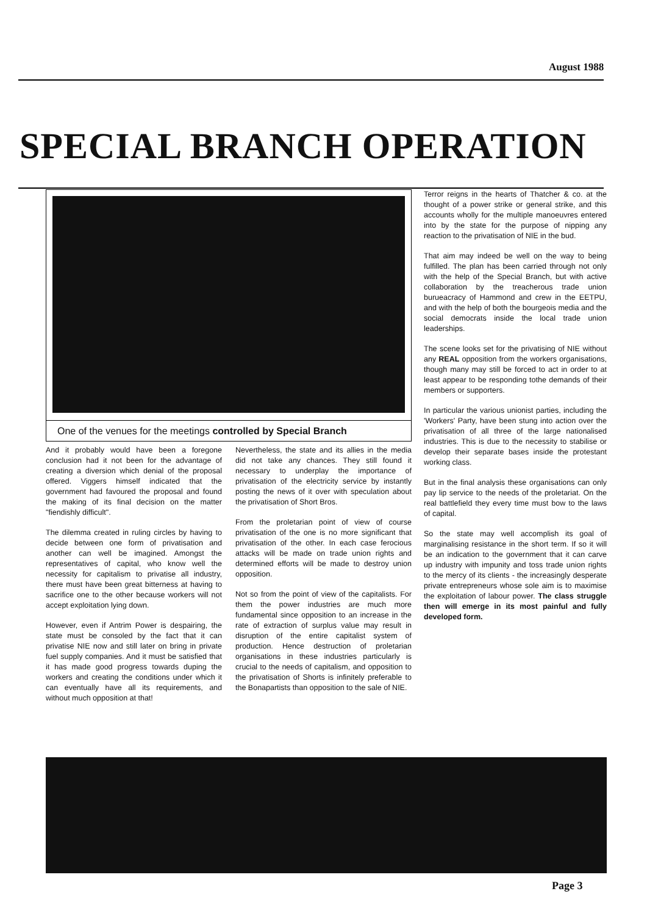August 1988
SPECIAL BRANCH OPERATION
One of the venues for the meetings controlled by Special Branch
And it probably would have been a foregone conclusion had it not been for the advantage of creating a diversion which denial of the proposal offered. Viggers himself indicated that the government had favoured the proposal and found the making of its final decision on the matter "fiendishly difficult".
The dilemma created in ruling circles by having to decide between one form of privatisation and another can well be imagined. Amongst the representatives of capital, who know well the necessity for capitalism to privatise all industry, there must have been great bitterness at having to sacrifice one to the other because workers will not accept exploitation lying down.
However, even if Antrim Power is despairing, the state must be consoled by the fact that it can privatise NIE now and still later on bring in private fuel supply companies. And it must be satisfied that it has made good progress towards duping the workers and creating the conditions under which it can eventually have all its requirements, and without much opposition at that!
Nevertheless, the state and its allies in the media did not take any chances. They still found it necessary to underplay the importance of privatisation of the electricity service by instantly posting the news of it over with speculation about the privatisation of Short Bros.
From the proletarian point of view of course privatisation of the one is no more significant that privatisation of the other. In each case ferocious attacks will be made on trade union rights and determined efforts will be made to destroy union opposition.
Not so from the point of view of the capitalists. For them the power industries are much more fundamental since opposition to an increase in the rate of extraction of surplus value may result in disruption of the entire capitalist system of production. Hence destruction of proletarian organisations in these industries particularly is crucial to the needs of capitalism, and opposition to the privatisation of Shorts is infinitely preferable to the Bonapartists than opposition to the sale of NIE.
Terror reigns in the hearts of Thatcher & co. at the thought of a power strike or general strike, and this accounts wholly for the multiple manoeuvres entered into by the state for the purpose of nipping any reaction to the privatisation of NIE in the bud.
That aim may indeed be well on the way to being fulfilled. The plan has been carried through not only with the help of the Special Branch, but with active collaboration by the treacherous trade union burueacracy of Hammond and crew in the EETPU, and with the help of both the bourgeois media and the social democrats inside the local trade union leaderships.
The scene looks set for the privatising of NIE without any REAL opposition from the workers organisations, though many may still be forced to act in order to at least appear to be responding tothe demands of their members or supporters.
In particular the various unionist parties, including the 'Workers' Party, have been stung into action over the privatisation of all three of the large nationalised industries. This is due to the necessity to stabilise or develop their separate bases inside the protestant working class.
But in the final analysis these organisations can only pay lip service to the needs of the proletariat. On the real battlefield they every time must bow to the laws of capital.
So the state may well accomplish its goal of marginalising resistance in the short term. If so it will be an indication to the government that it can carve up industry with impunity and toss trade union rights to the mercy of its clients - the increasingly desperate private entrepreneurs whose sole aim is to maximise the exploitation of labour power. The class struggle then will emerge in its most painful and fully developed form.
Page 3